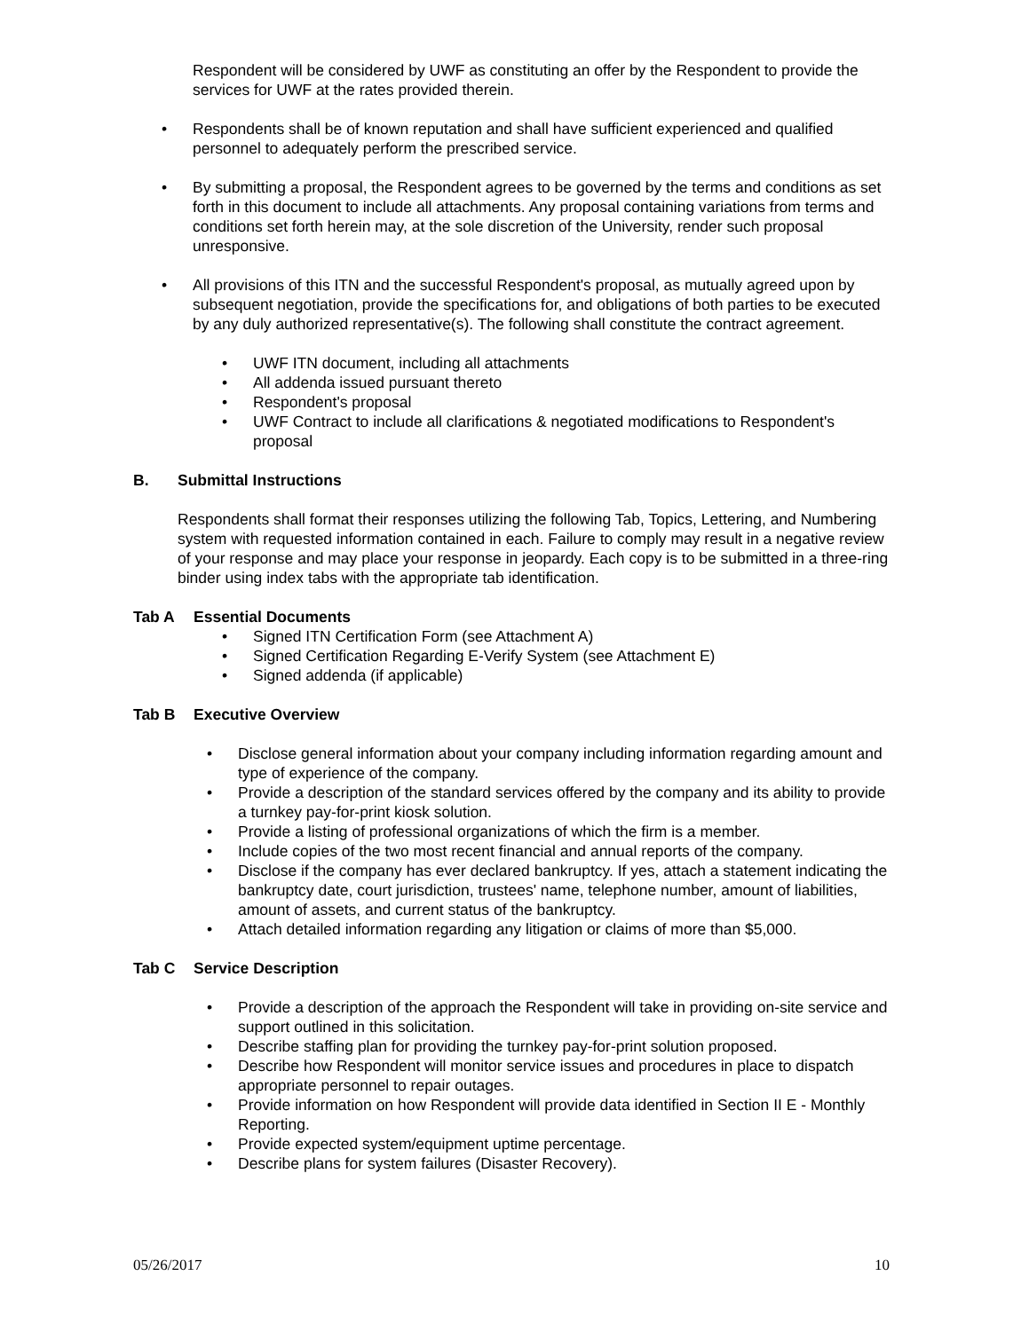Respondent will be considered by UWF as constituting an offer by the Respondent to provide the services for UWF at the rates provided therein.
• Respondents shall be of known reputation and shall have sufficient experienced and qualified personnel to adequately perform the prescribed service.
• By submitting a proposal, the Respondent agrees to be governed by the terms and conditions as set forth in this document to include all attachments. Any proposal containing variations from terms and conditions set forth herein may, at the sole discretion of the University, render such proposal unresponsive.
• All provisions of this ITN and the successful Respondent's proposal, as mutually agreed upon by subsequent negotiation, provide the specifications for, and obligations of both parties to be executed by any duly authorized representative(s). The following shall constitute the contract agreement.
• UWF ITN document, including all attachments
• All addenda issued pursuant thereto
• Respondent's proposal
• UWF Contract to include all clarifications & negotiated modifications to Respondent's proposal
B. Submittal Instructions
Respondents shall format their responses utilizing the following Tab, Topics, Lettering, and Numbering system with requested information contained in each. Failure to comply may result in a negative review of your response and may place your response in jeopardy. Each copy is to be submitted in a three-ring binder using index tabs with the appropriate tab identification.
Tab A Essential Documents
• Signed ITN Certification Form (see Attachment A)
• Signed Certification Regarding E-Verify System (see Attachment E)
• Signed addenda (if applicable)
Tab B Executive Overview
• Disclose general information about your company including information regarding amount and type of experience of the company.
• Provide a description of the standard services offered by the company and its ability to provide a turnkey pay-for-print kiosk solution.
• Provide a listing of professional organizations of which the firm is a member.
• Include copies of the two most recent financial and annual reports of the company.
• Disclose if the company has ever declared bankruptcy. If yes, attach a statement indicating the bankruptcy date, court jurisdiction, trustees' name, telephone number, amount of liabilities, amount of assets, and current status of the bankruptcy.
• Attach detailed information regarding any litigation or claims of more than $5,000.
Tab C Service Description
• Provide a description of the approach the Respondent will take in providing on-site service and support outlined in this solicitation.
• Describe staffing plan for providing the turnkey pay-for-print solution proposed.
• Describe how Respondent will monitor service issues and procedures in place to dispatch appropriate personnel to repair outages.
• Provide information on how Respondent will provide data identified in Section II E - Monthly Reporting.
• Provide expected system/equipment uptime percentage.
• Describe plans for system failures (Disaster Recovery).
05/26/2017 10